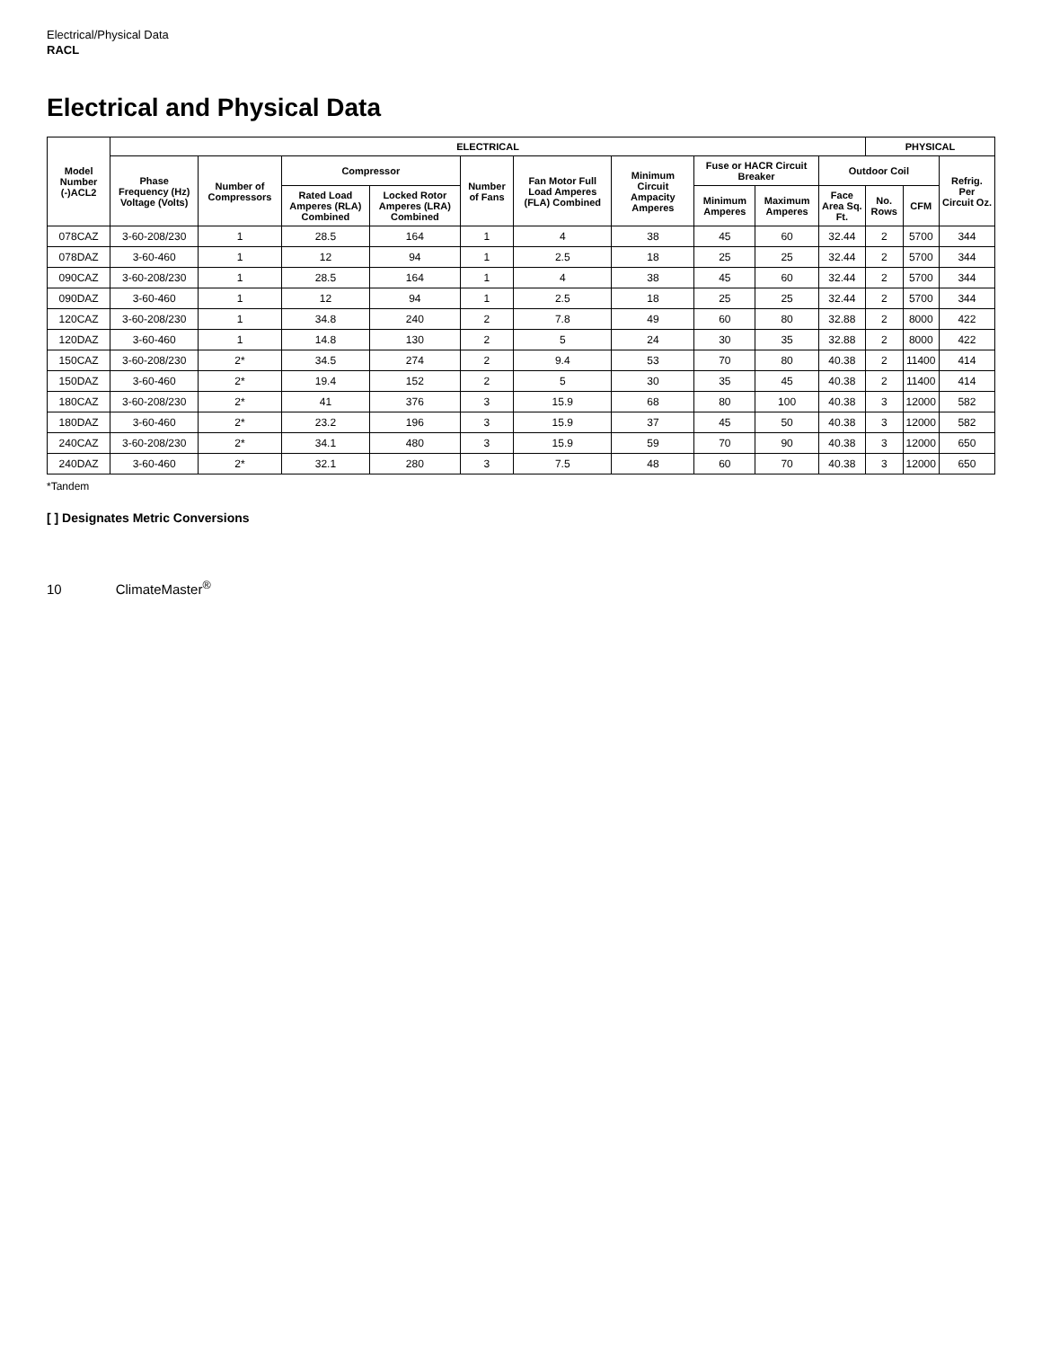Electrical/Physical Data
RACL
Electrical and Physical Data
| Model Number (-)ACL2 | ELECTRICAL | | | | | | | | | | PHYSICAL | | |
| --- | --- | --- | --- | --- | --- | --- | --- | --- | --- | --- | --- | --- | --- |
| | Phase Frequency (Hz) Voltage (Volts) | Number of Compressors | Compressor | | Number of Fans | Fan Motor Full Load Amperes (FLA) Combined | Minimum Circuit Ampacity Amperes | Fuse or HACR Circuit Breaker | | Outdoor Coil | | | Refrig. Per Circuit Oz. |
| | | | Rated Load Amperes (RLA) Combined | Locked Rotor Amperes (LRA) Combined | | | | Minimum Amperes | Maximum Amperes | Face Area Sq. Ft. | No. Rows | CFM | |
| 078CAZ | 3-60-208/230 | 1 | 28.5 | 164 | 1 | 4 | 38 | 45 | 60 | 32.44 | 2 | 5700 | 344 |
| 078DAZ | 3-60-460 | 1 | 12 | 94 | 1 | 2.5 | 18 | 25 | 25 | 32.44 | 2 | 5700 | 344 |
| 090CAZ | 3-60-208/230 | 1 | 28.5 | 164 | 1 | 4 | 38 | 45 | 60 | 32.44 | 2 | 5700 | 344 |
| 090DAZ | 3-60-460 | 1 | 12 | 94 | 1 | 2.5 | 18 | 25 | 25 | 32.44 | 2 | 5700 | 344 |
| 120CAZ | 3-60-208/230 | 1 | 34.8 | 240 | 2 | 7.8 | 49 | 60 | 80 | 32.88 | 2 | 8000 | 422 |
| 120DAZ | 3-60-460 | 1 | 14.8 | 130 | 2 | 5 | 24 | 30 | 35 | 32.88 | 2 | 8000 | 422 |
| 150CAZ | 3-60-208/230 | 2* | 34.5 | 274 | 2 | 9.4 | 53 | 70 | 80 | 40.38 | 2 | 11400 | 414 |
| 150DAZ | 3-60-460 | 2* | 19.4 | 152 | 2 | 5 | 30 | 35 | 45 | 40.38 | 2 | 11400 | 414 |
| 180CAZ | 3-60-208/230 | 2* | 41 | 376 | 3 | 15.9 | 68 | 80 | 100 | 40.38 | 3 | 12000 | 582 |
| 180DAZ | 3-60-460 | 2* | 23.2 | 196 | 3 | 15.9 | 37 | 45 | 50 | 40.38 | 3 | 12000 | 582 |
| 240CAZ | 3-60-208/230 | 2* | 34.1 | 480 | 3 | 15.9 | 59 | 70 | 90 | 40.38 | 3 | 12000 | 650 |
| 240DAZ | 3-60-460 | 2* | 32.1 | 280 | 3 | 7.5 | 48 | 60 | 70 | 40.38 | 3 | 12000 | 650 |
*Tandem
[ ] Designates Metric Conversions
10 ClimateMaster<sup>®</sup>